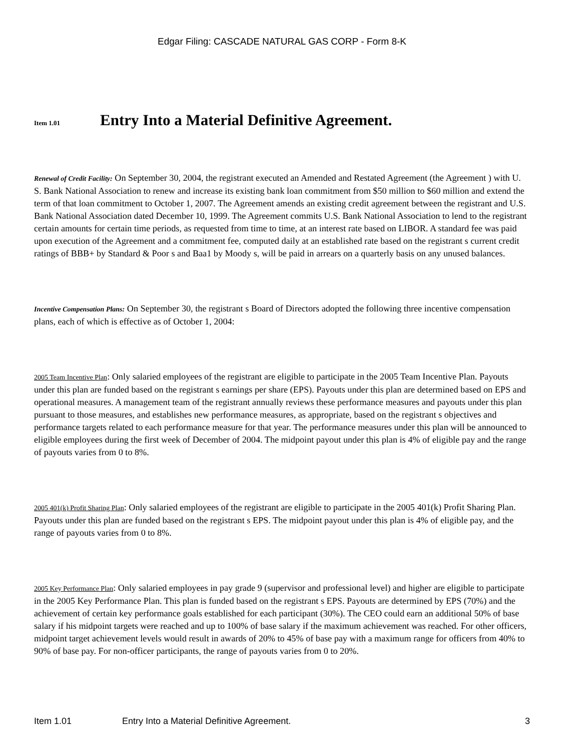Edgar Filing: CASCADE NATURAL GAS CORP - Form 8-K
Item 1.01 Entry Into a Material Definitive Agreement.
Renewal of Credit Facility: On September 30, 2004, the registrant executed an Amended and Restated Agreement (the Agreement ) with U. S. Bank National Association to renew and increase its existing bank loan commitment from $50 million to $60 million and extend the term of that loan commitment to October 1, 2007. The Agreement amends an existing credit agreement between the registrant and U.S. Bank National Association dated December 10, 1999. The Agreement commits U.S. Bank National Association to lend to the registrant certain amounts for certain time periods, as requested from time to time, at an interest rate based on LIBOR. A standard fee was paid upon execution of the Agreement and a commitment fee, computed daily at an established rate based on the registrant s current credit ratings of BBB+ by Standard & Poor s and Baa1 by Moody s, will be paid in arrears on a quarterly basis on any unused balances.
Incentive Compensation Plans: On September 30, the registrant s Board of Directors adopted the following three incentive compensation plans, each of which is effective as of October 1, 2004:
2005 Team Incentive Plan: Only salaried employees of the registrant are eligible to participate in the 2005 Team Incentive Plan. Payouts under this plan are funded based on the registrant s earnings per share (EPS). Payouts under this plan are determined based on EPS and operational measures. A management team of the registrant annually reviews these performance measures and payouts under this plan pursuant to those measures, and establishes new performance measures, as appropriate, based on the registrant s objectives and performance targets related to each performance measure for that year. The performance measures under this plan will be announced to eligible employees during the first week of December of 2004. The midpoint payout under this plan is 4% of eligible pay and the range of payouts varies from 0 to 8%.
2005 401(k) Profit Sharing Plan: Only salaried employees of the registrant are eligible to participate in the 2005 401(k) Profit Sharing Plan. Payouts under this plan are funded based on the registrant s EPS. The midpoint payout under this plan is 4% of eligible pay, and the range of payouts varies from 0 to 8%.
2005 Key Performance Plan: Only salaried employees in pay grade 9 (supervisor and professional level) and higher are eligible to participate in the 2005 Key Performance Plan. This plan is funded based on the registrant s EPS. Payouts are determined by EPS (70%) and the achievement of certain key performance goals established for each participant (30%). The CEO could earn an additional 50% of base salary if his midpoint targets were reached and up to 100% of base salary if the maximum achievement was reached. For other officers, midpoint target achievement levels would result in awards of 20% to 45% of base pay with a maximum range for officers from 40% to 90% of base pay. For non-officer participants, the range of payouts varies from 0 to 20%.
Item 1.01 Entry Into a Material Definitive Agreement. 3